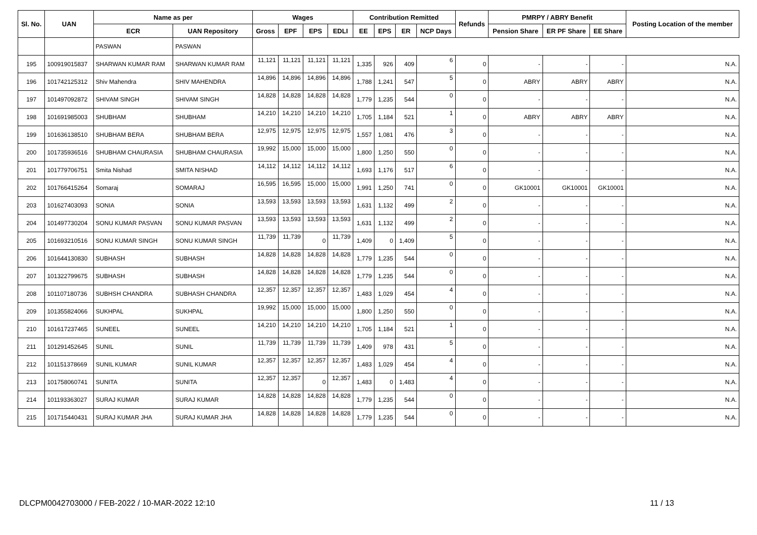| Sl. No. | UAN | Name as per | | Wages | | | | Contribution Remitted | | | | Refunds | PMRPY / ABRY Benefit | | | Posting Location of the member |
| --- | --- | --- | --- | --- | --- | --- | --- | --- | --- | --- | --- | --- | --- | --- | --- | --- |
| | | ECR | UAN Repository | Gross | EPF | EPS | EDLI | EE | EPS | ER | NCP Days | | Pension Share | ER PF Share | EE Share | |
| | | PASWAN | PASWAN | | | | | | | | | | | | | |
| 195 | 100919015837 | SHARWAN KUMAR RAM | SHARWAN KUMAR RAM | 11,121 | 11,121 | 11,121 | 11,121 | 1,335 | 926 | 409 | 6 | 0 | - | - | - | N.A. |
| 196 | 101742125312 | Shiv Mahendra | SHIV MAHENDRA | 14,896 | 14,896 | 14,896 | 14,896 | 1,788 | 1,241 | 547 | 5 | 0 | ABRY | ABRY | ABRY | N.A. |
| 197 | 101497092872 | SHIVAM SINGH | SHIVAM SINGH | 14,828 | 14,828 | 14,828 | 14,828 | 1,779 | 1,235 | 544 | 0 | 0 | - | - | - | N.A. |
| 198 | 101691985003 | SHUBHAM | SHUBHAM | 14,210 | 14,210 | 14,210 | 14,210 | 1,705 | 1,184 | 521 | 1 | 0 | ABRY | ABRY | ABRY | N.A. |
| 199 | 101636138510 | SHUBHAM BERA | SHUBHAM BERA | 12,975 | 12,975 | 12,975 | 12,975 | 1,557 | 1,081 | 476 | 3 | 0 | - | - | - | N.A. |
| 200 | 101735936516 | SHUBHAM CHAURASIA | SHUBHAM CHAURASIA | 19,992 | 15,000 | 15,000 | 15,000 | 1,800 | 1,250 | 550 | 0 | 0 | - | - | - | N.A. |
| 201 | 101779706751 | Smita Nishad | SMITA NISHAD | 14,112 | 14,112 | 14,112 | 14,112 | 1,693 | 1,176 | 517 | 6 | 0 | - | - | - | N.A. |
| 202 | 101766415264 | Somaraj | SOMARAJ | 16,595 | 16,595 | 15,000 | 15,000 | 1,991 | 1,250 | 741 | 0 | 0 | GK10001 | GK10001 | GK10001 | N.A. |
| 203 | 101627403093 | SONIA | SONIA | 13,593 | 13,593 | 13,593 | 13,593 | 1,631 | 1,132 | 499 | 2 | 0 | - | - | - | N.A. |
| 204 | 101497730204 | SONU KUMAR PASVAN | SONU KUMAR PASVAN | 13,593 | 13,593 | 13,593 | 13,593 | 1,631 | 1,132 | 499 | 2 | 0 | - | - | - | N.A. |
| 205 | 101693210516 | SONU KUMAR SINGH | SONU KUMAR SINGH | 11,739 | 11,739 | 0 | 11,739 | 1,409 | 0 | 1,409 | 5 | 0 | - | - | - | N.A. |
| 206 | 101644130830 | SUBHASH | SUBHASH | 14,828 | 14,828 | 14,828 | 14,828 | 1,779 | 1,235 | 544 | 0 | 0 | - | - | - | N.A. |
| 207 | 101322799675 | SUBHASH | SUBHASH | 14,828 | 14,828 | 14,828 | 14,828 | 1,779 | 1,235 | 544 | 0 | 0 | - | - | - | N.A. |
| 208 | 101107180736 | SUBHSH CHANDRA | SUBHASH CHANDRA | 12,357 | 12,357 | 12,357 | 12,357 | 1,483 | 1,029 | 454 | 4 | 0 | - | - | - | N.A. |
| 209 | 101355824066 | SUKHPAL | SUKHPAL | 19,992 | 15,000 | 15,000 | 15,000 | 1,800 | 1,250 | 550 | 0 | 0 | - | - | - | N.A. |
| 210 | 101617237465 | SUNEEL | SUNEEL | 14,210 | 14,210 | 14,210 | 14,210 | 1,705 | 1,184 | 521 | 1 | 0 | - | - | - | N.A. |
| 211 | 101291452645 | SUNIL | SUNIL | 11,739 | 11,739 | 11,739 | 11,739 | 1,409 | 978 | 431 | 5 | 0 | - | - | - | N.A. |
| 212 | 101151378669 | SUNIL KUMAR | SUNIL KUMAR | 12,357 | 12,357 | 12,357 | 12,357 | 1,483 | 1,029 | 454 | 4 | 0 | - | - | - | N.A. |
| 213 | 101758060741 | SUNITA | SUNITA | 12,357 | 12,357 | 0 | 12,357 | 1,483 | 0 | 1,483 | 4 | 0 | - | - | - | N.A. |
| 214 | 101193363027 | SURAJ KUMAR | SURAJ KUMAR | 14,828 | 14,828 | 14,828 | 14,828 | 1,779 | 1,235 | 544 | 0 | 0 | - | - | - | N.A. |
| 215 | 101715440431 | SURAJ KUMAR JHA | SURAJ KUMAR JHA | 14,828 | 14,828 | 14,828 | 14,828 | 1,779 | 1,235 | 544 | 0 | 0 | - | - | - | N.A. |
DLCPM0042703000 / FEB-2022 / 10-MAR-2022 12:10
11 / 13